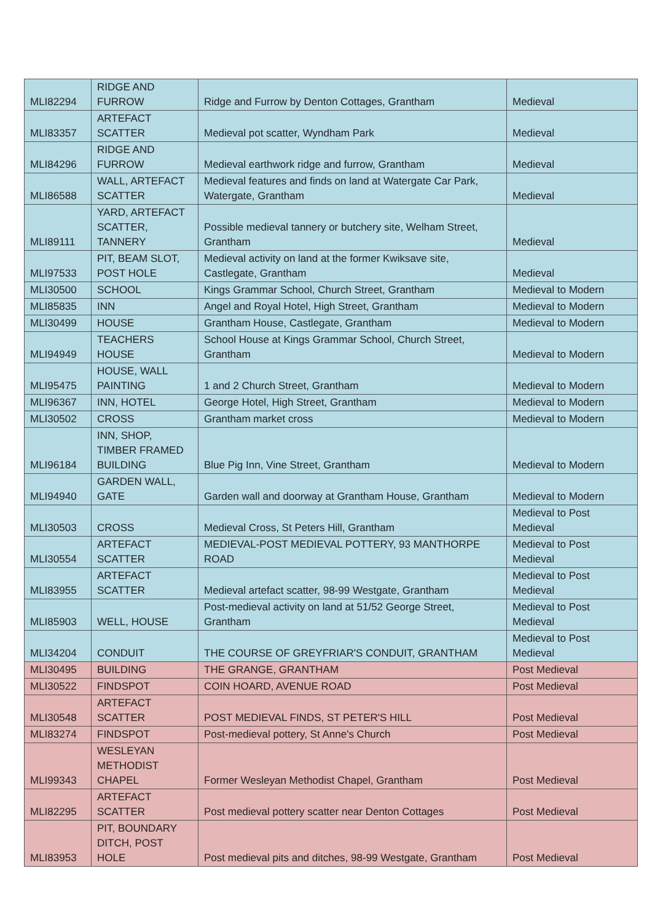| MLI82294 | RIDGE AND FURROW | Ridge and Furrow by Denton Cottages, Grantham | Medieval |
| MLI83357 | ARTEFACT SCATTER | Medieval pot scatter, Wyndham Park | Medieval |
| MLI84296 | RIDGE AND FURROW | Medieval earthwork ridge and furrow, Grantham | Medieval |
| MLI86588 | WALL, ARTEFACT SCATTER | Medieval features and finds on land at Watergate Car Park, Watergate, Grantham | Medieval |
| MLI89111 | YARD, ARTEFACT SCATTER, TANNERY | Possible medieval tannery or butchery site, Welham Street, Grantham | Medieval |
| MLI97533 | PIT, BEAM SLOT, POST HOLE | Medieval activity on land at the former Kwiksave site, Castlegate, Grantham | Medieval |
| MLI30500 | SCHOOL | Kings Grammar School, Church Street, Grantham | Medieval to Modern |
| MLI85835 | INN | Angel and Royal Hotel, High Street, Grantham | Medieval to Modern |
| MLI30499 | HOUSE | Grantham House, Castlegate, Grantham | Medieval to Modern |
| MLI94949 | TEACHERS HOUSE | School House at Kings Grammar School, Church Street, Grantham | Medieval to Modern |
| MLI95475 | HOUSE, WALL PAINTING | 1 and 2 Church Street, Grantham | Medieval to Modern |
| MLI96367 | INN, HOTEL | George Hotel, High Street, Grantham | Medieval to Modern |
| MLI30502 | CROSS | Grantham market cross | Medieval to Modern |
| MLI96184 | INN, SHOP, TIMBER FRAMED BUILDING | Blue Pig Inn, Vine Street, Grantham | Medieval to Modern |
| MLI94940 | GARDEN WALL, GATE | Garden wall and doorway at Grantham House, Grantham | Medieval to Modern |
| MLI30503 | CROSS | Medieval Cross, St Peters Hill, Grantham | Medieval to Post Medieval |
| MLI30554 | ARTEFACT SCATTER | MEDIEVAL-POST MEDIEVAL POTTERY, 93 MANTHORPE ROAD | Medieval to Post Medieval |
| MLI83955 | ARTEFACT SCATTER | Medieval artefact scatter, 98-99 Westgate, Grantham | Medieval to Post Medieval |
| MLI85903 | WELL, HOUSE | Post-medieval activity on land at 51/52 George Street, Grantham | Medieval to Post Medieval |
| MLI34204 | CONDUIT | THE COURSE OF GREYFRIAR'S CONDUIT, GRANTHAM | Medieval to Post Medieval |
| MLI30495 | BUILDING | THE GRANGE, GRANTHAM | Post Medieval |
| MLI30522 | FINDSPOT | COIN HOARD, AVENUE ROAD | Post Medieval |
| MLI30548 | ARTEFACT SCATTER | POST MEDIEVAL FINDS, ST PETER'S HILL | Post Medieval |
| MLI83274 | FINDSPOT | Post-medieval pottery, St Anne's Church | Post Medieval |
| MLI99343 | WESLEYAN METHODIST CHAPEL | Former Wesleyan Methodist Chapel, Grantham | Post Medieval |
| MLI82295 | ARTEFACT SCATTER | Post medieval pottery scatter near Denton Cottages | Post Medieval |
| MLI83953 | PIT, BOUNDARY DITCH, POST HOLE | Post medieval pits and ditches, 98-99 Westgate, Grantham | Post Medieval |